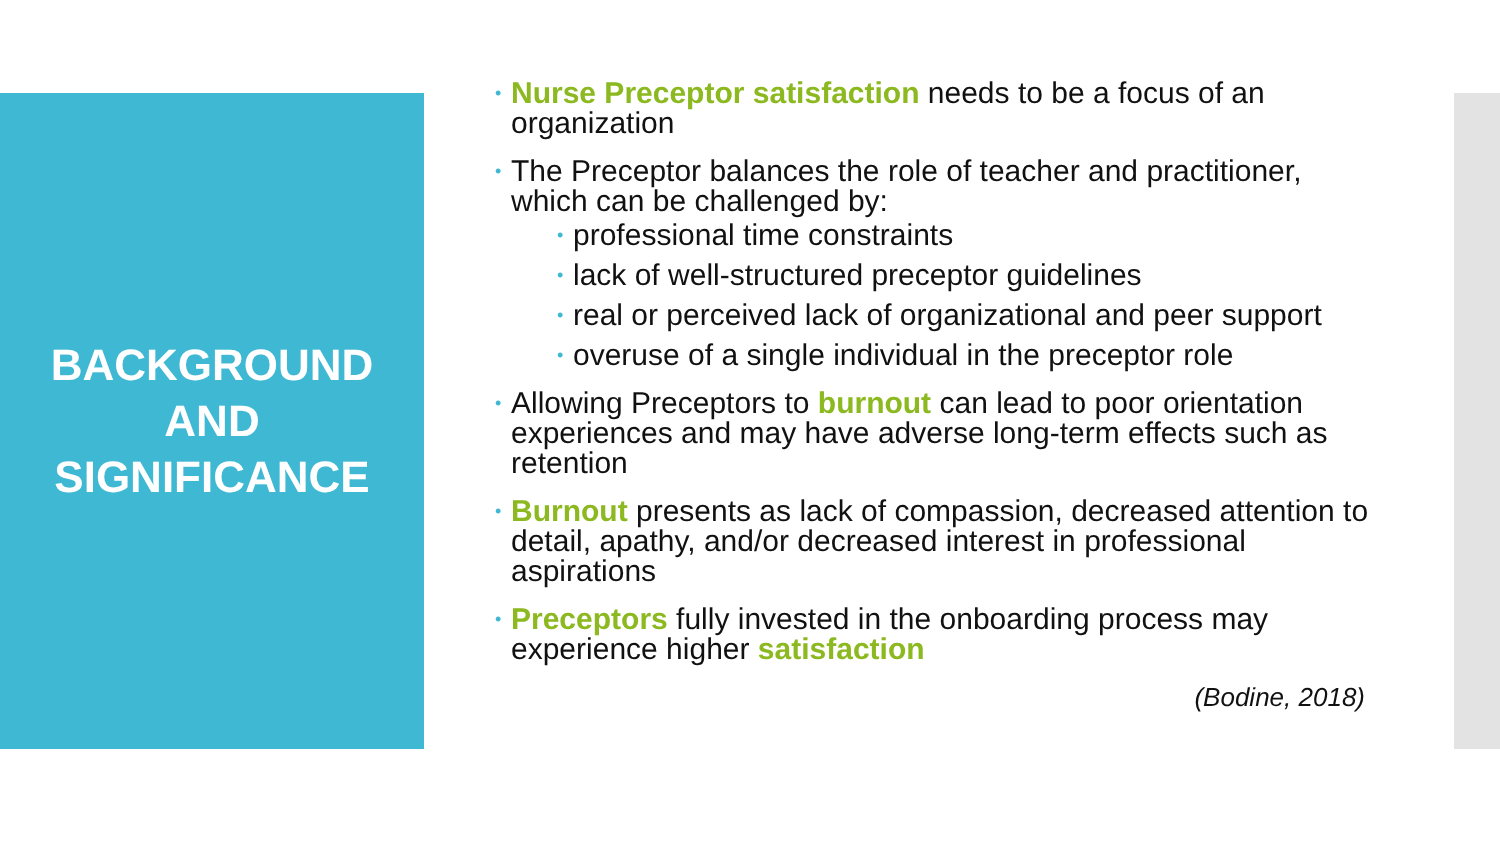BACKGROUND
AND
SIGNIFICANCE
• Nurse Preceptor satisfaction needs to be a focus of an organization
• The Preceptor balances the role of teacher and practitioner, which can be challenged by:
• professional time constraints
• lack of well-structured preceptor guidelines
• real or perceived lack of organizational and peer support
• overuse of a single individual in the preceptor role
• Allowing Preceptors to burnout can lead to poor orientation experiences and may have adverse long-term effects such as retention
• Burnout presents as lack of compassion, decreased attention to detail, apathy, and/or decreased interest in professional aspirations
• Preceptors fully invested in the onboarding process may experience higher satisfaction
(Bodine, 2018)